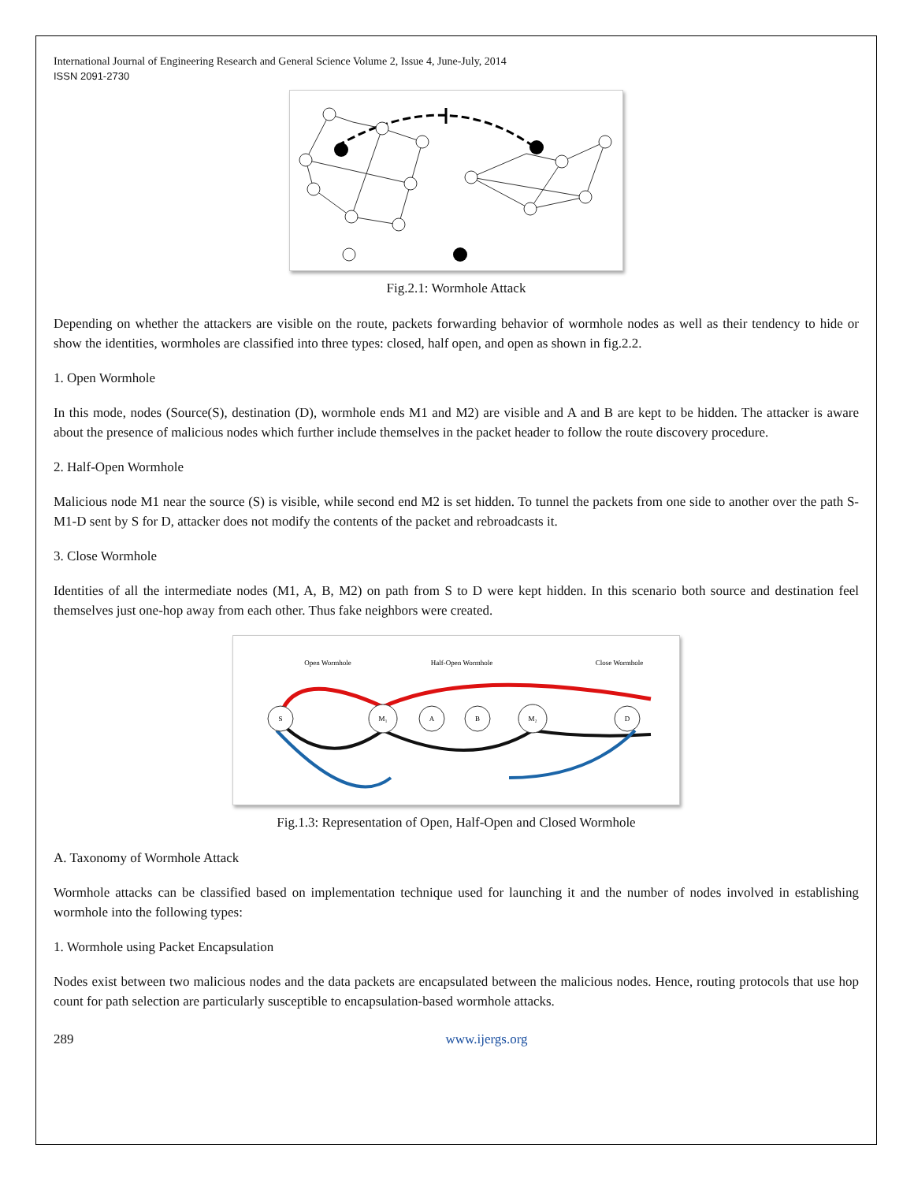International Journal of Engineering Research and General Science Volume 2, Issue 4, June-July, 2014
ISSN 2091-2730
Fig.2.1: Wormhole Attack
Depending on whether the attackers are visible on the route, packets forwarding behavior of wormhole nodes as well as their tendency to hide or show the identities, wormholes are classified into three types: closed, half open, and open as shown in fig.2.2.
1. Open Wormhole
In this mode, nodes (Source(S), destination (D), wormhole ends M1 and M2) are visible and A and B are kept to be hidden. The attacker is aware about the presence of malicious nodes which further include themselves in the packet header to follow the route discovery procedure.
2. Half-Open Wormhole
Malicious node M1 near the source (S) is visible, while second end M2 is set hidden. To tunnel the packets from one side to another over the path S-M1-D sent by S for D, attacker does not modify the contents of the packet and rebroadcasts it.
3. Close Wormhole
Identities of all the intermediate nodes (M1, A, B, M2) on path from S to D were kept hidden. In this scenario both source and destination feel themselves just one-hop away from each other. Thus fake neighbors were created.
S
M₁
A
B
M₂
D
Open Wormhole
Half-Open Wormhole
Close Wormhole
Fig.1.3: Representation of Open, Half-Open and Closed Wormhole
A. Taxonomy of Wormhole Attack
Wormhole attacks can be classified based on implementation technique used for launching it and the number of nodes involved in establishing wormhole into the following types:
1. Wormhole using Packet Encapsulation
Nodes exist between two malicious nodes and the data packets are encapsulated between the malicious nodes. Hence, routing protocols that use hop count for path selection are particularly susceptible to encapsulation-based wormhole attacks.
289 www.ijergs.org